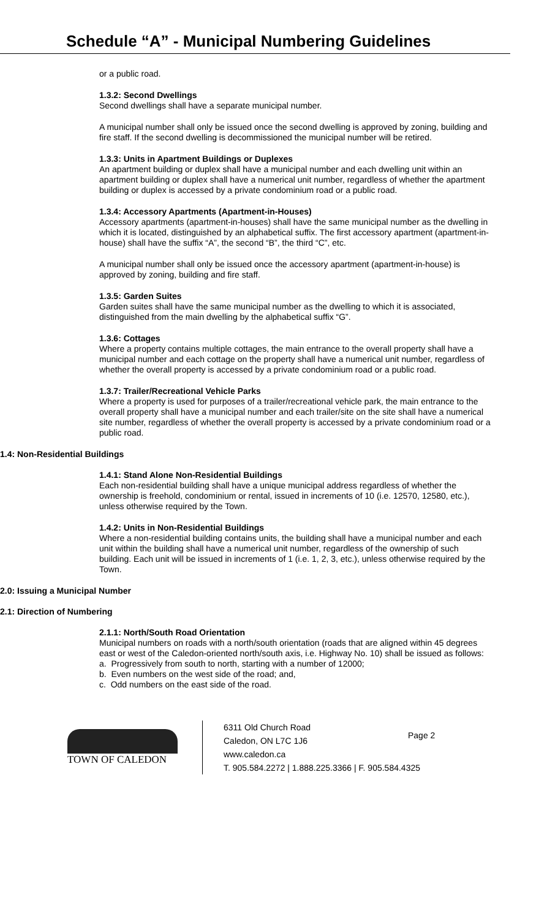Schedule “A” - Municipal Numbering Guidelines
or a public road.
1.3.2: Second Dwellings
Second dwellings shall have a separate municipal number.
A municipal number shall only be issued once the second dwelling is approved by zoning, building and fire staff. If the second dwelling is decommissioned the municipal number will be retired.
1.3.3: Units in Apartment Buildings or Duplexes
An apartment building or duplex shall have a municipal number and each dwelling unit within an apartment building or duplex shall have a numerical unit number, regardless of whether the apartment building or duplex is accessed by a private condominium road or a public road.
1.3.4: Accessory Apartments (Apartment-in-Houses)
Accessory apartments (apartment-in-houses) shall have the same municipal number as the dwelling in which it is located, distinguished by an alphabetical suffix. The first accessory apartment (apartment-in-house) shall have the suffix “A”, the second “B”, the third “C”, etc.
A municipal number shall only be issued once the accessory apartment (apartment-in-house) is approved by zoning, building and fire staff.
1.3.5: Garden Suites
Garden suites shall have the same municipal number as the dwelling to which it is associated, distinguished from the main dwelling by the alphabetical suffix “G”.
1.3.6: Cottages
Where a property contains multiple cottages, the main entrance to the overall property shall have a municipal number and each cottage on the property shall have a numerical unit number, regardless of whether the overall property is accessed by a private condominium road or a public road.
1.3.7: Trailer/Recreational Vehicle Parks
Where a property is used for purposes of a trailer/recreational vehicle park, the main entrance to the overall property shall have a municipal number and each trailer/site on the site shall have a numerical site number, regardless of whether the overall property is accessed by a private condominium road or a public road.
1.4: Non-Residential Buildings
1.4.1: Stand Alone Non-Residential Buildings
Each non-residential building shall have a unique municipal address regardless of whether the ownership is freehold, condominium or rental, issued in increments of 10 (i.e. 12570, 12580, etc.), unless otherwise required by the Town.
1.4.2: Units in Non-Residential Buildings
Where a non-residential building contains units, the building shall have a municipal number and each unit within the building shall have a numerical unit number, regardless of the ownership of such building. Each unit will be issued in increments of 1 (i.e. 1, 2, 3, etc.), unless otherwise required by the Town.
2.0: Issuing a Municipal Number
2.1: Direction of Numbering
2.1.1: North/South Road Orientation
Municipal numbers on roads with a north/south orientation (roads that are aligned within 45 degrees east or west of the Caledon-oriented north/south axis, i.e. Highway No. 10) shall be issued as follows:
a. Progressively from south to north, starting with a number of 12000;
b. Even numbers on the west side of the road; and,
c. Odd numbers on the east side of the road.
TOWN OF CALEDON
6311 Old Church Road
Caledon, ON L7C 1J6
www.caledon.ca
T. 905.584.2272 | 1.888.225.3366 | F. 905.584.4325
Page 2